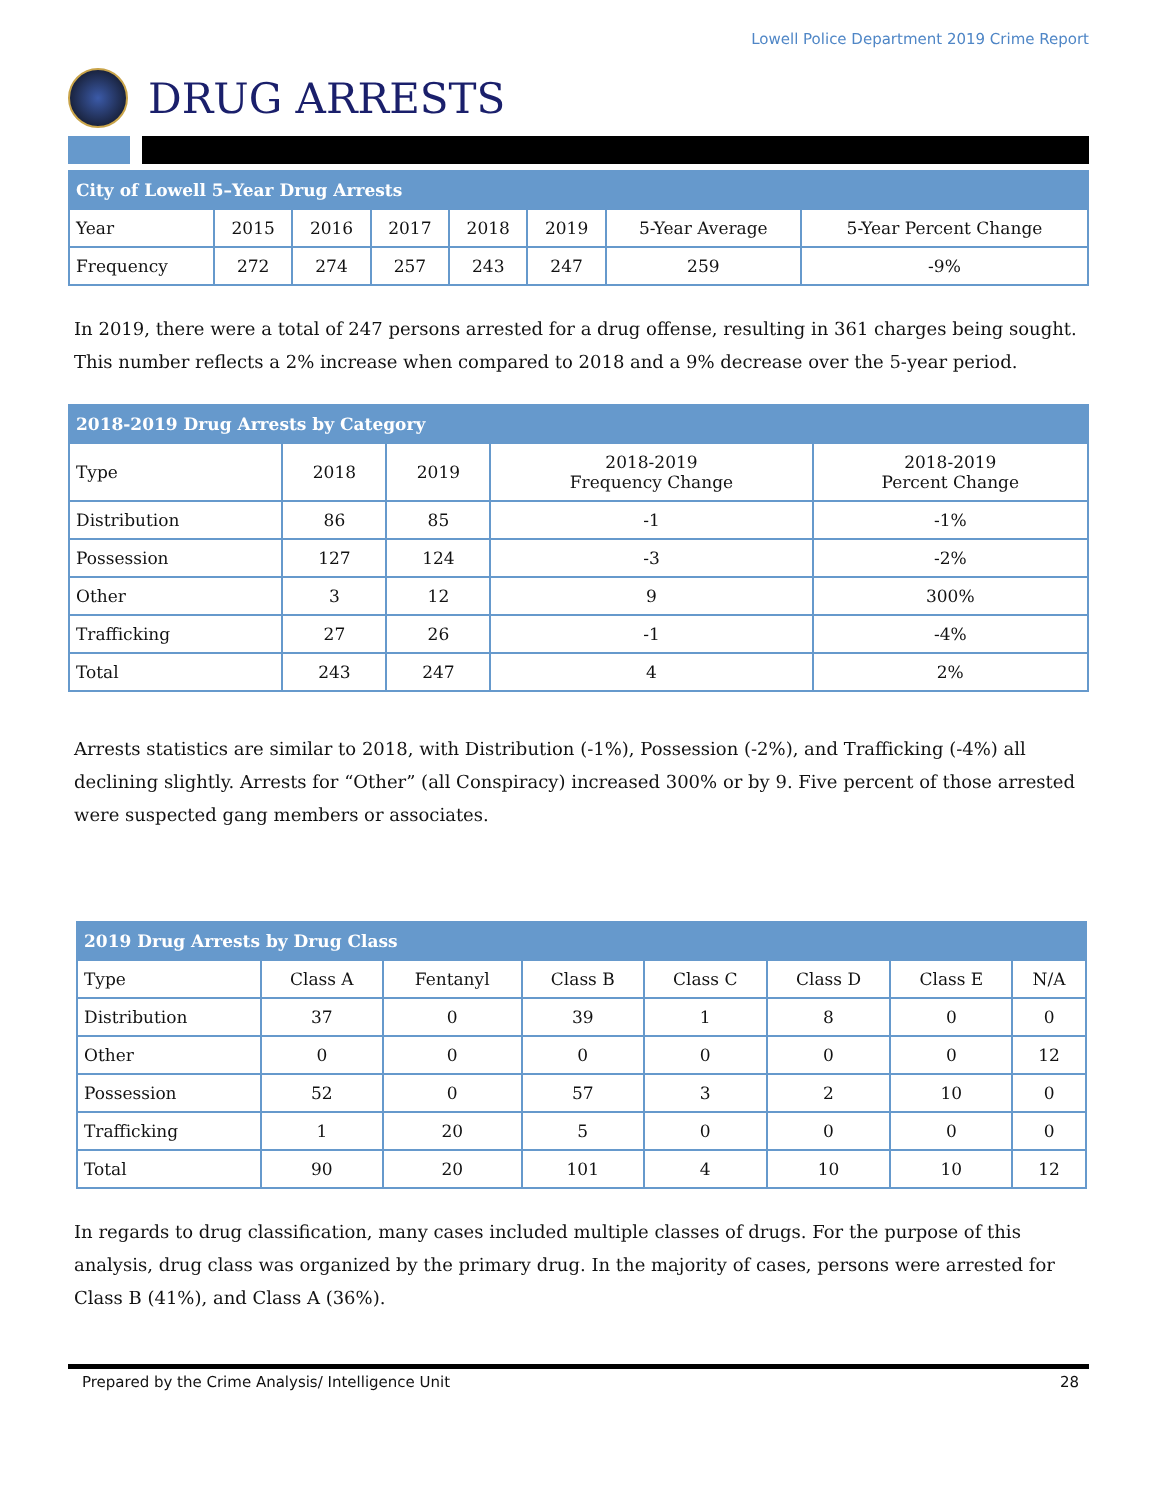Lowell Police Department 2019 Crime Report
DRUG ARRESTS
| City of Lowell 5–Year Drug Arrests | | | | | | | |
| --- | --- | --- | --- | --- | --- | --- | --- |
| Year | 2015 | 2016 | 2017 | 2018 | 2019 | 5-Year Average | 5-Year Percent Change |
| Frequency | 272 | 274 | 257 | 243 | 247 | 259 | -9% |
In 2019, there were a total of 247 persons arrested for a drug offense, resulting in 361 charges being sought. This number reflects a 2% increase when compared to 2018 and a 9% decrease over the 5-year period.
| 2018-2019 Drug Arrests by Category | | | | |
| --- | --- | --- | --- | --- |
| Type | 2018 | 2019 | 2018-2019 Frequency Change | 2018-2019 Percent Change |
| Distribution | 86 | 85 | -1 | -1% |
| Possession | 127 | 124 | -3 | -2% |
| Other | 3 | 12 | 9 | 300% |
| Trafficking | 27 | 26 | -1 | -4% |
| Total | 243 | 247 | 4 | 2% |
Arrests statistics are similar to 2018, with Distribution (-1%), Possession (-2%), and Trafficking (-4%) all declining slightly. Arrests for “Other” (all Conspiracy) increased 300% or by 9. Five percent of those arrested were suspected gang members or associates.
| 2019 Drug Arrests by Drug Class | | | | | | | |
| --- | --- | --- | --- | --- | --- | --- | --- |
| Type | Class A | Fentanyl | Class B | Class C | Class D | Class E | N/A |
| Distribution | 37 | 0 | 39 | 1 | 8 | 0 | 0 |
| Other | 0 | 0 | 0 | 0 | 0 | 0 | 12 |
| Possession | 52 | 0 | 57 | 3 | 2 | 10 | 0 |
| Trafficking | 1 | 20 | 5 | 0 | 0 | 0 | 0 |
| Total | 90 | 20 | 101 | 4 | 10 | 10 | 12 |
In regards to drug classification, many cases included multiple classes of drugs. For the purpose of this analysis, drug class was organized by the primary drug. In the majority of cases, persons were arrested for Class B (41%), and Class A (36%).
Prepared by the Crime Analysis/ Intelligence Unit 28